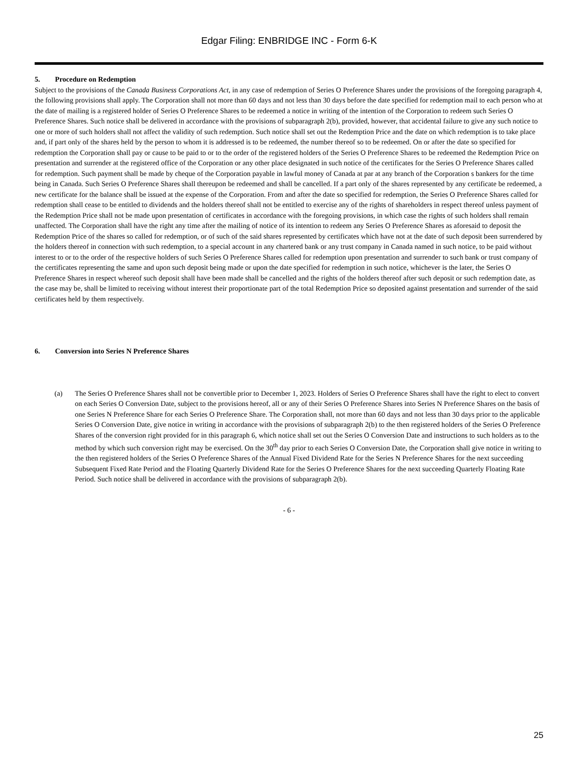Edgar Filing: ENBRIDGE INC - Form 6-K
5. Procedure on Redemption
Subject to the provisions of the Canada Business Corporations Act, in any case of redemption of Series O Preference Shares under the provisions of the foregoing paragraph 4, the following provisions shall apply. The Corporation shall not more than 60 days and not less than 30 days before the date specified for redemption mail to each person who at the date of mailing is a registered holder of Series O Preference Shares to be redeemed a notice in writing of the intention of the Corporation to redeem such Series O Preference Shares. Such notice shall be delivered in accordance with the provisions of subparagraph 2(b), provided, however, that accidental failure to give any such notice to one or more of such holders shall not affect the validity of such redemption. Such notice shall set out the Redemption Price and the date on which redemption is to take place and, if part only of the shares held by the person to whom it is addressed is to be redeemed, the number thereof so to be redeemed. On or after the date so specified for redemption the Corporation shall pay or cause to be paid to or to the order of the registered holders of the Series O Preference Shares to be redeemed the Redemption Price on presentation and surrender at the registered office of the Corporation or any other place designated in such notice of the certificates for the Series O Preference Shares called for redemption. Such payment shall be made by cheque of the Corporation payable in lawful money of Canada at par at any branch of the Corporation s bankers for the time being in Canada. Such Series O Preference Shares shall thereupon be redeemed and shall be cancelled. If a part only of the shares represented by any certificate be redeemed, a new certificate for the balance shall be issued at the expense of the Corporation. From and after the date so specified for redemption, the Series O Preference Shares called for redemption shall cease to be entitled to dividends and the holders thereof shall not be entitled to exercise any of the rights of shareholders in respect thereof unless payment of the Redemption Price shall not be made upon presentation of certificates in accordance with the foregoing provisions, in which case the rights of such holders shall remain unaffected. The Corporation shall have the right any time after the mailing of notice of its intention to redeem any Series O Preference Shares as aforesaid to deposit the Redemption Price of the shares so called for redemption, or of such of the said shares represented by certificates which have not at the date of such deposit been surrendered by the holders thereof in connection with such redemption, to a special account in any chartered bank or any trust company in Canada named in such notice, to be paid without interest to or to the order of the respective holders of such Series O Preference Shares called for redemption upon presentation and surrender to such bank or trust company of the certificates representing the same and upon such deposit being made or upon the date specified for redemption in such notice, whichever is the later, the Series O Preference Shares in respect whereof such deposit shall have been made shall be cancelled and the rights of the holders thereof after such deposit or such redemption date, as the case may be, shall be limited to receiving without interest their proportionate part of the total Redemption Price so deposited against presentation and surrender of the said certificates held by them respectively.
6. Conversion into Series N Preference Shares
(a) The Series O Preference Shares shall not be convertible prior to December 1, 2023. Holders of Series O Preference Shares shall have the right to elect to convert on each Series O Conversion Date, subject to the provisions hereof, all or any of their Series O Preference Shares into Series N Preference Shares on the basis of one Series N Preference Share for each Series O Preference Share. The Corporation shall, not more than 60 days and not less than 30 days prior to the applicable Series O Conversion Date, give notice in writing in accordance with the provisions of subparagraph 2(b) to the then registered holders of the Series O Preference Shares of the conversion right provided for in this paragraph 6, which notice shall set out the Series O Conversion Date and instructions to such holders as to the method by which such conversion right may be exercised. On the 30<sup>th</sup> day prior to each Series O Conversion Date, the Corporation shall give notice in writing to the then registered holders of the Series O Preference Shares of the Annual Fixed Dividend Rate for the Series N Preference Shares for the next succeeding Subsequent Fixed Rate Period and the Floating Quarterly Dividend Rate for the Series O Preference Shares for the next succeeding Quarterly Floating Rate Period. Such notice shall be delivered in accordance with the provisions of subparagraph 2(b).
- 6 -
25